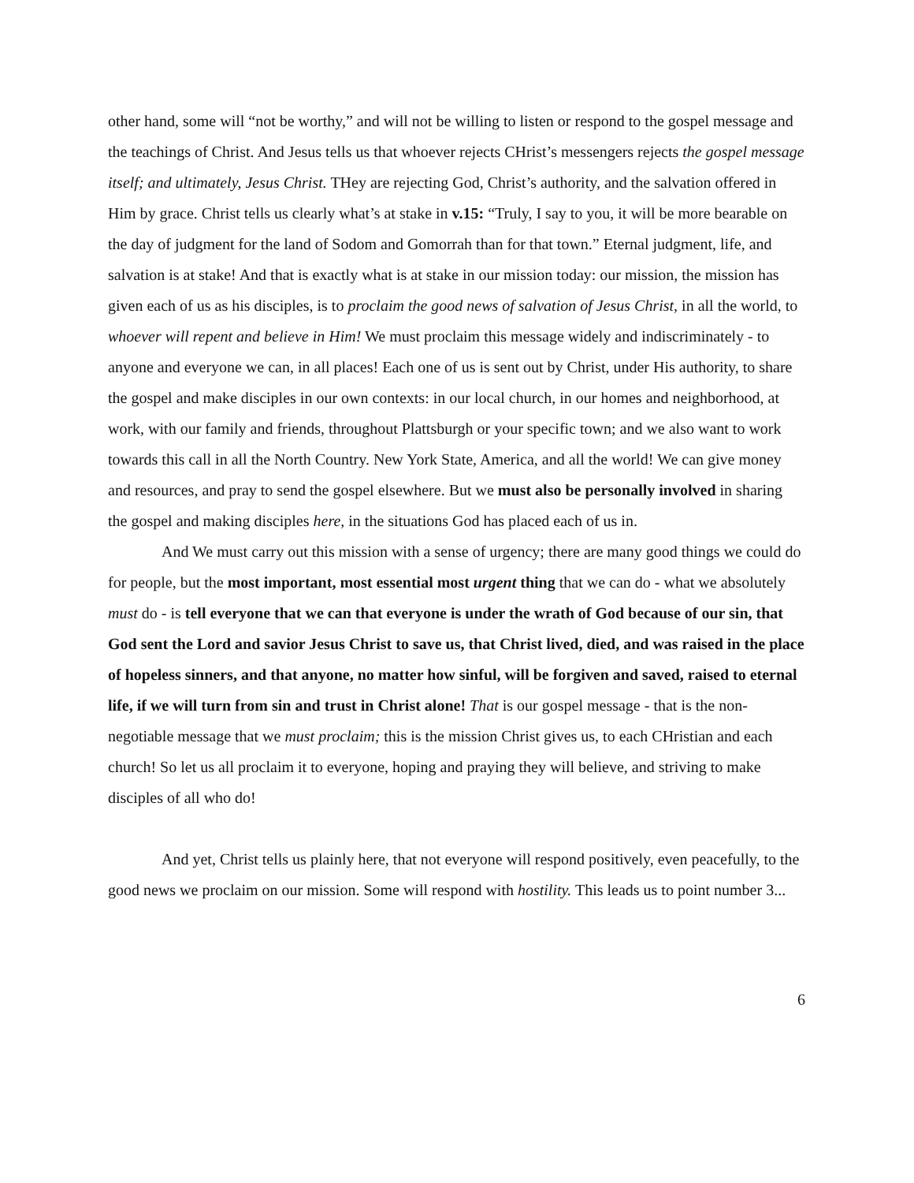other hand, some will “not be worthy,” and will not be willing to listen or respond to the gospel message and the teachings of Christ. And Jesus tells us that whoever rejects CHrist’s messengers rejects the gospel message itself; and ultimately, Jesus Christ. THey are rejecting God, Christ’s authority, and the salvation offered in Him by grace. Christ tells us clearly what’s at stake in v.15: “Truly, I say to you, it will be more bearable on the day of judgment for the land of Sodom and Gomorrah than for that town.” Eternal judgment, life, and salvation is at stake! And that is exactly what is at stake in our mission today: our mission, the mission has given each of us as his disciples, is to proclaim the good news of salvation of Jesus Christ, in all the world, to whoever will repent and believe in Him! We must proclaim this message widely and indiscriminately - to anyone and everyone we can, in all places! Each one of us is sent out by Christ, under His authority, to share the gospel and make disciples in our own contexts: in our local church, in our homes and neighborhood, at work, with our family and friends, throughout Plattsburgh or your specific town; and we also want to work towards this call in all the North Country. New York State, America, and all the world! We can give money and resources, and pray to send the gospel elsewhere. But we must also be personally involved in sharing the gospel and making disciples here, in the situations God has placed each of us in.
And We must carry out this mission with a sense of urgency; there are many good things we could do for people, but the most important, most essential most urgent thing that we can do - what we absolutely must do - is tell everyone that we can that everyone is under the wrath of God because of our sin, that God sent the Lord and savior Jesus Christ to save us, that Christ lived, died, and was raised in the place of hopeless sinners, and that anyone, no matter how sinful, will be forgiven and saved, raised to eternal life, if we will turn from sin and trust in Christ alone! That is our gospel message - that is the non-negotiable message that we must proclaim; this is the mission Christ gives us, to each CHristian and each church! So let us all proclaim it to everyone, hoping and praying they will believe, and striving to make disciples of all who do!
And yet, Christ tells us plainly here, that not everyone will respond positively, even peacefully, to the good news we proclaim on our mission. Some will respond with hostility. This leads us to point number 3...
6